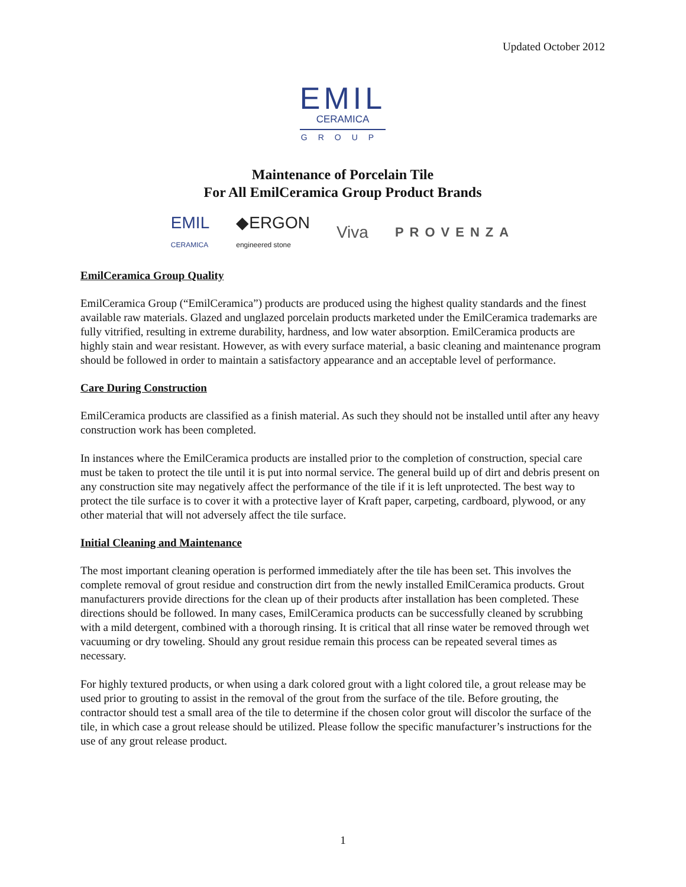Updated October 2012
EMIL
CERAMICA
GROUP
Maintenance of Porcelain Tile
For All EmilCeramica Group Product Brands
EMIL
CERAMICA ◆ERGON
engineered stone Viva PROVENZA
EmilCeramica Group Quality
EmilCeramica Group (“EmilCeramica”) products are produced using the highest quality standards and the finest available raw materials. Glazed and unglazed porcelain products marketed under the EmilCeramica trademarks are fully vitrified, resulting in extreme durability, hardness, and low water absorption. EmilCeramica products are highly stain and wear resistant. However, as with every surface material, a basic cleaning and maintenance program should be followed in order to maintain a satisfactory appearance and an acceptable level of performance.
Care During Construction
EmilCeramica products are classified as a finish material. As such they should not be installed until after any heavy construction work has been completed.
In instances where the EmilCeramica products are installed prior to the completion of construction, special care must be taken to protect the tile until it is put into normal service. The general build up of dirt and debris present on any construction site may negatively affect the performance of the tile if it is left unprotected. The best way to protect the tile surface is to cover it with a protective layer of Kraft paper, carpeting, cardboard, plywood, or any other material that will not adversely affect the tile surface.
Initial Cleaning and Maintenance
The most important cleaning operation is performed immediately after the tile has been set. This involves the complete removal of grout residue and construction dirt from the newly installed EmilCeramica products. Grout manufacturers provide directions for the clean up of their products after installation has been completed. These directions should be followed. In many cases, EmilCeramica products can be successfully cleaned by scrubbing with a mild detergent, combined with a thorough rinsing. It is critical that all rinse water be removed through wet vacuuming or dry toweling. Should any grout residue remain this process can be repeated several times as necessary.
For highly textured products, or when using a dark colored grout with a light colored tile, a grout release may be used prior to grouting to assist in the removal of the grout from the surface of the tile. Before grouting, the contractor should test a small area of the tile to determine if the chosen color grout will discolor the surface of the tile, in which case a grout release should be utilized. Please follow the specific manufacturer’s instructions for the use of any grout release product.
1